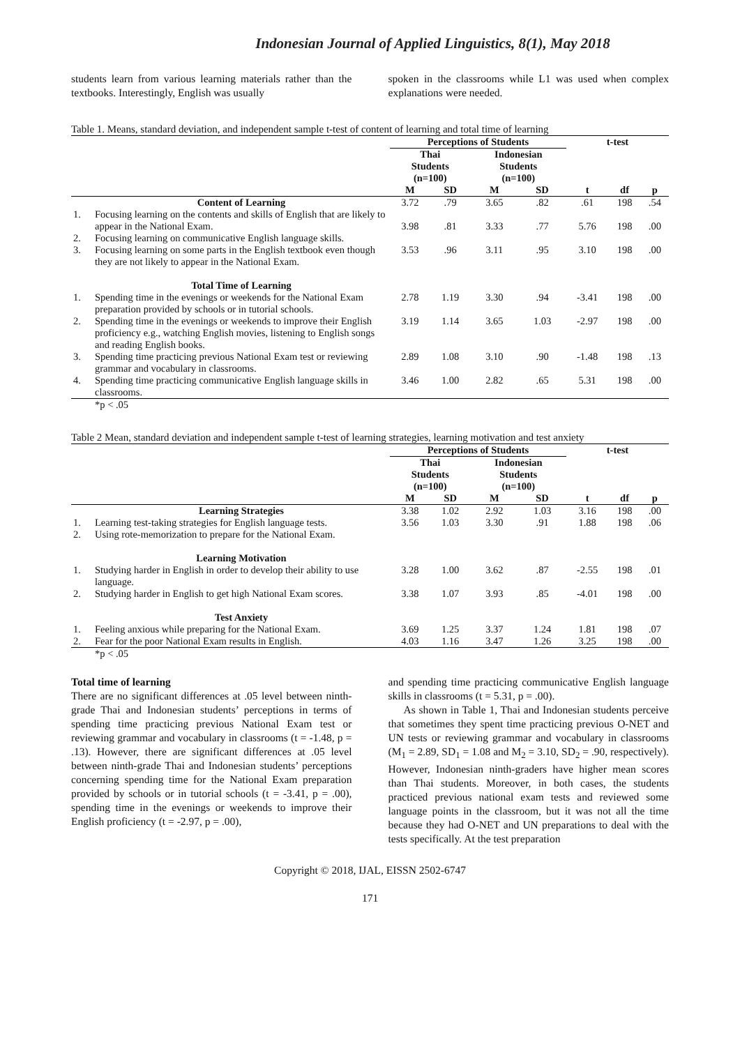Indonesian Journal of Applied Linguistics, 8(1), May 2018
students learn from various learning materials rather than the textbooks. Interestingly, English was usually
spoken in the classrooms while L1 was used when complex explanations were needed.
Table 1. Means, standard deviation, and independent sample t-test of content of learning and total time of learning
| | | Perceptions of Students | | | | t-test | | |
| --- | --- | --- | --- | --- | --- | --- | --- | --- |
| | | Thai Students (n=100) | | Indonesian Students (n=100) | | | | |
| | | M | SD | M | SD | t | df | p |
| | Content of Learning | 3.72 | .79 | 3.65 | .82 | .61 | 198 | .54 |
| 1. | Focusing learning on the contents and skills of English that are likely to appear in the National Exam. | 3.98 | .81 | 3.33 | .77 | 5.76 | 198 | .00 |
| 2. | Focusing learning on communicative English language skills. | | | | | | | |
| 3. | Focusing learning on some parts in the English textbook even though they are not likely to appear in the National Exam. | 3.53 | .96 | 3.11 | .95 | 3.10 | 198 | .00 |
| | Total Time of Learning | | | | | | | |
| 1. | Spending time in the evenings or weekends for the National Exam preparation provided by schools or in tutorial schools. | 2.78 | 1.19 | 3.30 | .94 | -3.41 | 198 | .00 |
| 2. | Spending time in the evenings or weekends to improve their English proficiency e.g., watching English movies, listening to English songs and reading English books. | 3.19 | 1.14 | 3.65 | 1.03 | -2.97 | 198 | .00 |
| 3. | Spending time practicing previous National Exam test or reviewing grammar and vocabulary in classrooms. | 2.89 | 1.08 | 3.10 | .90 | -1.48 | 198 | .13 |
| 4. | Spending time practicing communicative English language skills in classrooms. | 3.46 | 1.00 | 2.82 | .65 | 5.31 | 198 | .00 |
| | *p < .05 | | | | | | | |
Table 2 Mean, standard deviation and independent sample t-test of learning strategies, learning motivation and test anxiety
| | | Perceptions of Students | | | | t-test | | |
| --- | --- | --- | --- | --- | --- | --- | --- | --- |
| | | Thai Students (n=100) | | Indonesian Students (n=100) | | | | |
| | | M | SD | M | SD | t | df | p |
| | Learning Strategies | 3.38 | 1.02 | 2.92 | 1.03 | 3.16 | 198 | .00 |
| 1. | Learning test-taking strategies for English language tests. | 3.56 | 1.03 | 3.30 | .91 | 1.88 | 198 | .06 |
| 2. | Using rote-memorization to prepare for the National Exam. | | | | | | | |
| | Learning Motivation | | | | | | | |
| 1. | Studying harder in English in order to develop their ability to use language. | 3.28 | 1.00 | 3.62 | .87 | -2.55 | 198 | .01 |
| 2. | Studying harder in English to get high National Exam scores. | 3.38 | 1.07 | 3.93 | .85 | -4.01 | 198 | .00 |
| | Test Anxiety | | | | | | | |
| 1. | Feeling anxious while preparing for the National Exam. | 3.69 | 1.25 | 3.37 | 1.24 | 1.81 | 198 | .07 |
| 2. | Fear for the poor National Exam results in English. | 4.03 | 1.16 | 3.47 | 1.26 | 3.25 | 198 | .00 |
| | *p < .05 | | | | | | | |
Total time of learning
There are no significant differences at .05 level between ninth-grade Thai and Indonesian students’ perceptions in terms of spending time practicing previous National Exam test or reviewing grammar and vocabulary in classrooms (t = -1.48, p = .13). However, there are significant differences at .05 level between ninth-grade Thai and Indonesian students’ perceptions concerning spending time for the National Exam preparation provided by schools or in tutorial schools (t = -3.41, p = .00), spending time in the evenings or weekends to improve their English proficiency (t = -2.97, p = .00),
and spending time practicing communicative English language skills in classrooms (t = 5.31, p = .00).
As shown in Table 1, Thai and Indonesian students perceive that sometimes they spent time practicing previous O-NET and UN tests or reviewing grammar and vocabulary in classrooms (M<sub>1</sub> = 2.89, SD<sub>1</sub> = 1.08 and M<sub>2</sub> = 3.10, SD<sub>2</sub> = .90, respectively). However, Indonesian ninth-graders have higher mean scores than Thai students. Moreover, in both cases, the students practiced previous national exam tests and reviewed some language points in the classroom, but it was not all the time because they had O-NET and UN preparations to deal with the tests specifically. At the test preparation
Copyright © 2018, IJAL, EISSN 2502-6747
171